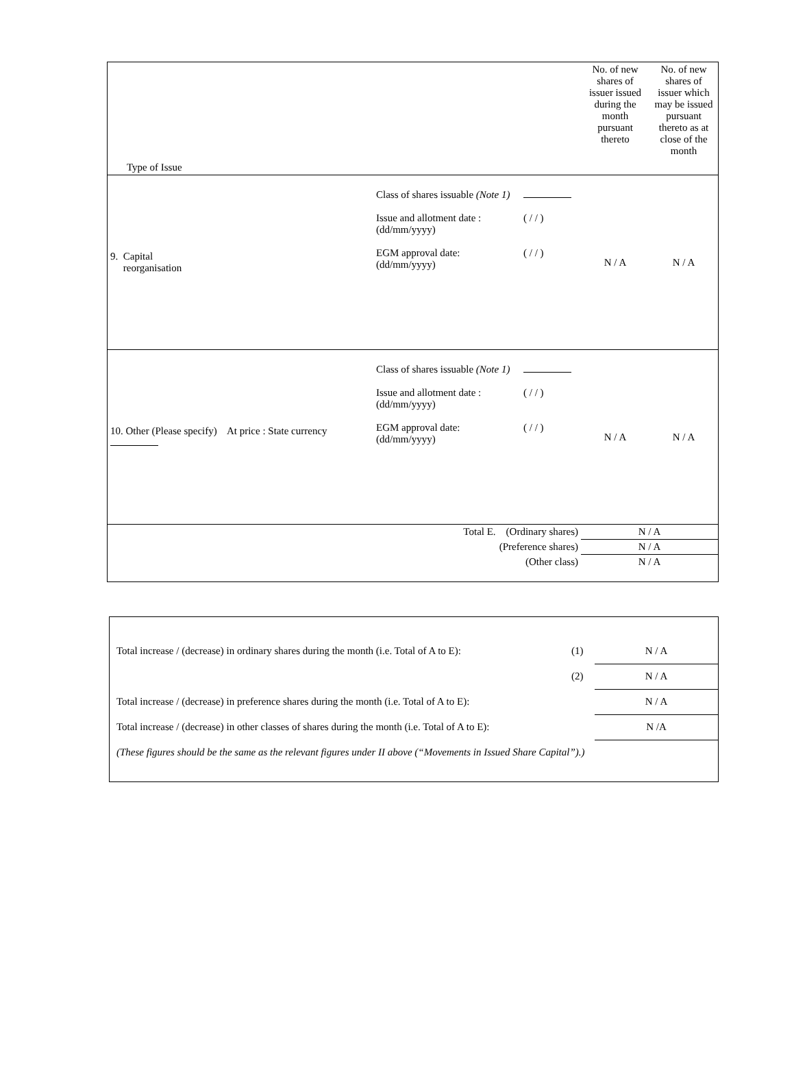| Type of Issue | | | No. of new shares of issuer issued during the month pursuant thereto | No. of new shares of issuer which may be issued pursuant thereto as at close of the month |
| 9. Capital reorganisation | Class of shares issuable (Note 1) Issue and allotment date : (dd/mm/yyyy) EGM approval date: (dd/mm/yyyy) | ( / / ) ( / / ) | N / A | N / A |
| 10. Other (Please specify) At price : State currency | Class of shares issuable (Note 1) Issue and allotment date : (dd/mm/yyyy) EGM approval date: (dd/mm/yyyy) | ( / / ) ( / / ) | N / A | N / A |
| Total E. (Ordinary shares) | | | N / A | |
| (Preference shares) | | | N / A | |
| (Other class) | | | N / A | |
| Total increase / (decrease) in ordinary shares during the month (i.e. Total of A to E): | (1) | N / A |
| | (2) | N / A |
| Total increase / (decrease) in preference shares during the month (i.e. Total of A to E): | | N / A |
| Total increase / (decrease) in other classes of shares during the month (i.e. Total of A to E): | | N /A |
| (These figures should be the same as the relevant figures under II above (“Movements in Issued Share Capital”).) | | |